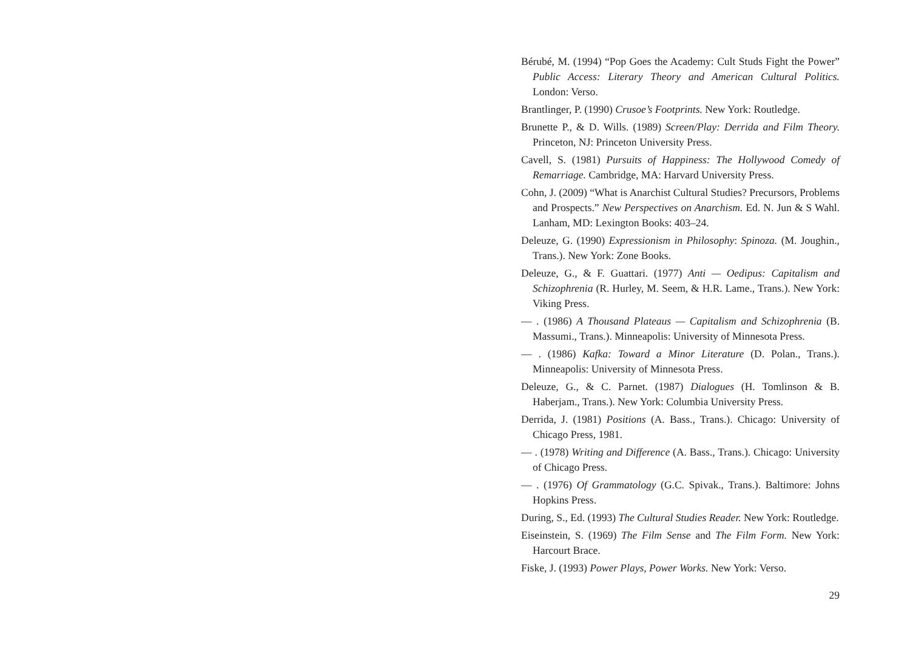Bérubé, M. (1994) “Pop Goes the Academy: Cult Studs Fight the Power” Public Access: Literary Theory and American Cultural Politics. London: Verso.
Brantlinger, P. (1990) Crusoe’s Footprints. New York: Routledge.
Brunette P., & D. Wills. (1989) Screen/Play: Derrida and Film Theory. Princeton, NJ: Princeton University Press.
Cavell, S. (1981) Pursuits of Happiness: The Hollywood Comedy of Remarriage. Cambridge, MA: Harvard University Press.
Cohn, J. (2009) “What is Anarchist Cultural Studies? Precursors, Problems and Prospects.” New Perspectives on Anarchism. Ed. N. Jun & S Wahl. Lanham, MD: Lexington Books: 403–24.
Deleuze, G. (1990) Expressionism in Philosophy: Spinoza. (M. Joughin., Trans.). New York: Zone Books.
Deleuze, G., & F. Guattari. (1977) Anti — Oedipus: Capitalism and Schizophrenia (R. Hurley, M. Seem, & H.R. Lame., Trans.). New York: Viking Press.
— . (1986) A Thousand Plateaus — Capitalism and Schizophrenia (B. Massumi., Trans.). Minneapolis: University of Minnesota Press.
— . (1986) Kafka: Toward a Minor Literature (D. Polan., Trans.). Minneapolis: University of Minnesota Press.
Deleuze, G., & C. Parnet. (1987) Dialogues (H. Tomlinson & B. Haberjam., Trans.). New York: Columbia University Press.
Derrida, J. (1981) Positions (A. Bass., Trans.). Chicago: University of Chicago Press, 1981.
— . (1978) Writing and Difference (A. Bass., Trans.). Chicago: University of Chicago Press.
— . (1976) Of Grammatology (G.C. Spivak., Trans.). Baltimore: Johns Hopkins Press.
During, S., Ed. (1993) The Cultural Studies Reader. New York: Routledge.
Eiseinstein, S. (1969) The Film Sense and The Film Form. New York: Harcourt Brace.
Fiske, J. (1993) Power Plays, Power Works. New York: Verso.
29